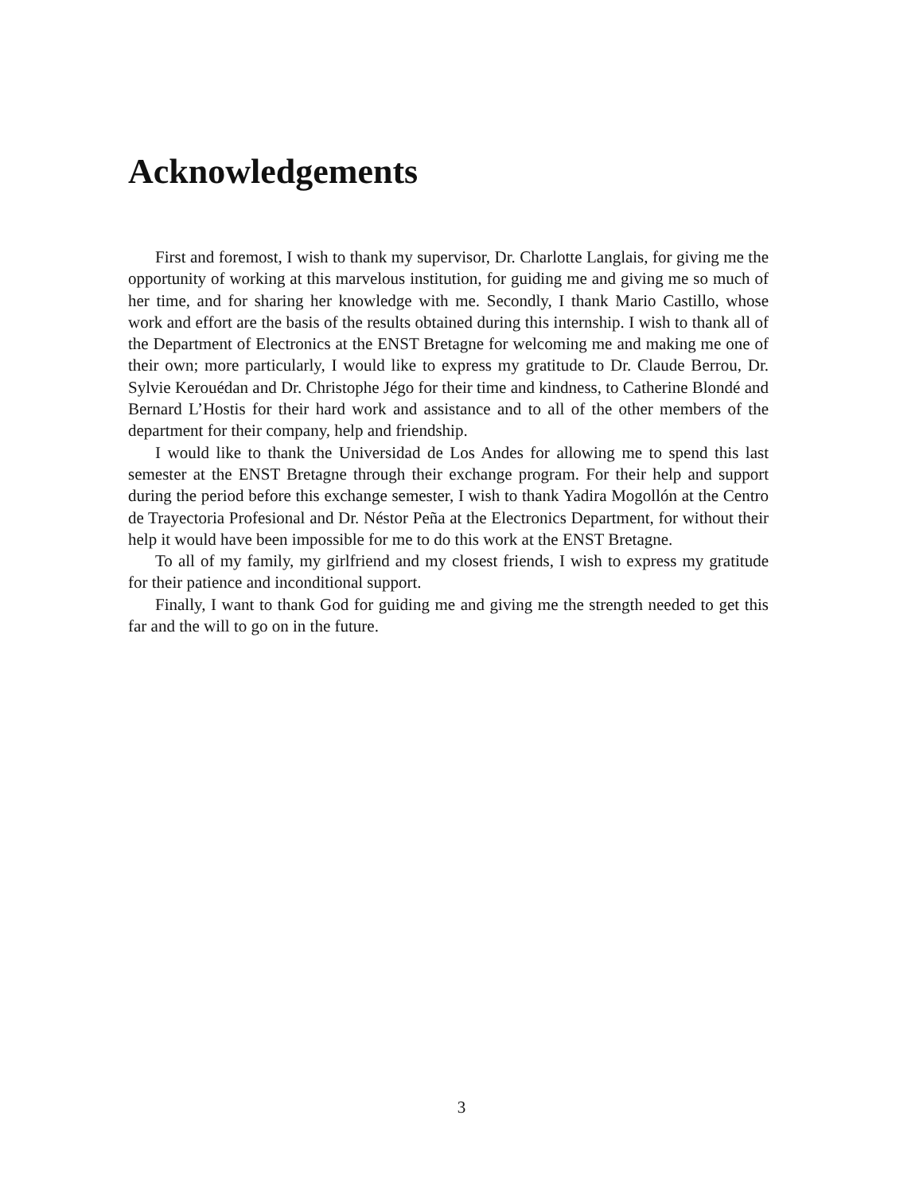Acknowledgements
First and foremost, I wish to thank my supervisor, Dr. Charlotte Langlais, for giving me the opportunity of working at this marvelous institution, for guiding me and giving me so much of her time, and for sharing her knowledge with me. Secondly, I thank Mario Castillo, whose work and effort are the basis of the results obtained during this internship. I wish to thank all of the Department of Electronics at the ENST Bretagne for welcoming me and making me one of their own; more particularly, I would like to express my gratitude to Dr. Claude Berrou, Dr. Sylvie Kerouédan and Dr. Christophe Jégo for their time and kindness, to Catherine Blondé and Bernard L’Hostis for their hard work and assistance and to all of the other members of the department for their company, help and friendship.
I would like to thank the Universidad de Los Andes for allowing me to spend this last semester at the ENST Bretagne through their exchange program. For their help and support during the period before this exchange semester, I wish to thank Yadira Mogollón at the Centro de Trayectoria Profesional and Dr. Néstor Peña at the Electronics Department, for without their help it would have been impossible for me to do this work at the ENST Bretagne.
To all of my family, my girlfriend and my closest friends, I wish to express my gratitude for their patience and inconditional support.
Finally, I want to thank God for guiding me and giving me the strength needed to get this far and the will to go on in the future.
3